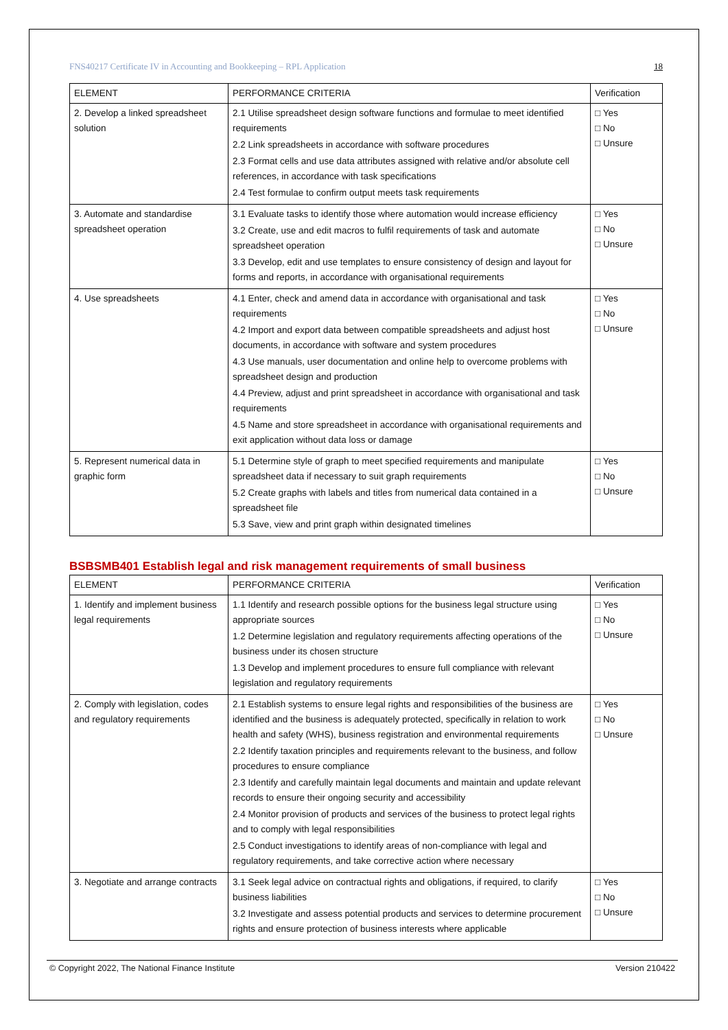FNS40217 Certificate IV in Accounting and Bookkeeping – RPL Application 18
| ELEMENT | PERFORMANCE CRITERIA | Verification |
| --- | --- | --- |
| 2. Develop a linked spreadsheet solution | 2.1 Utilise spreadsheet design software functions and formulae to meet identified requirements 2.2 Link spreadsheets in accordance with software procedures 2.3 Format cells and use data attributes assigned with relative and/or absolute cell references, in accordance with task specifications 2.4 Test formulae to confirm output meets task requirements | □ Yes □ No □ Unsure |
| 3. Automate and standardise spreadsheet operation | 3.1 Evaluate tasks to identify those where automation would increase efficiency 3.2 Create, use and edit macros to fulfil requirements of task and automate spreadsheet operation 3.3 Develop, edit and use templates to ensure consistency of design and layout for forms and reports, in accordance with organisational requirements | □ Yes □ No □ Unsure |
| 4. Use spreadsheets | 4.1 Enter, check and amend data in accordance with organisational and task requirements 4.2 Import and export data between compatible spreadsheets and adjust host documents, in accordance with software and system procedures 4.3 Use manuals, user documentation and online help to overcome problems with spreadsheet design and production 4.4 Preview, adjust and print spreadsheet in accordance with organisational and task requirements 4.5 Name and store spreadsheet in accordance with organisational requirements and exit application without data loss or damage | □ Yes □ No □ Unsure |
| 5. Represent numerical data in graphic form | 5.1 Determine style of graph to meet specified requirements and manipulate spreadsheet data if necessary to suit graph requirements 5.2 Create graphs with labels and titles from numerical data contained in a spreadsheet file 5.3 Save, view and print graph within designated timelines | □ Yes □ No □ Unsure |
BSBSMB401 Establish legal and risk management requirements of small business
| ELEMENT | PERFORMANCE CRITERIA | Verification |
| --- | --- | --- |
| 1. Identify and implement business legal requirements | 1.1 Identify and research possible options for the business legal structure using appropriate sources 1.2 Determine legislation and regulatory requirements affecting operations of the business under its chosen structure 1.3 Develop and implement procedures to ensure full compliance with relevant legislation and regulatory requirements | □ Yes □ No □ Unsure |
| 2. Comply with legislation, codes and regulatory requirements | 2.1 Establish systems to ensure legal rights and responsibilities of the business are identified and the business is adequately protected, specifically in relation to work health and safety (WHS), business registration and environmental requirements 2.2 Identify taxation principles and requirements relevant to the business, and follow procedures to ensure compliance 2.3 Identify and carefully maintain legal documents and maintain and update relevant records to ensure their ongoing security and accessibility 2.4 Monitor provision of products and services of the business to protect legal rights and to comply with legal responsibilities 2.5 Conduct investigations to identify areas of non-compliance with legal and regulatory requirements, and take corrective action where necessary | □ Yes □ No □ Unsure |
| 3. Negotiate and arrange contracts | 3.1 Seek legal advice on contractual rights and obligations, if required, to clarify business liabilities 3.2 Investigate and assess potential products and services to determine procurement rights and ensure protection of business interests where applicable | □ Yes □ No □ Unsure |
© Copyright 2022, The National Finance Institute Version 210422